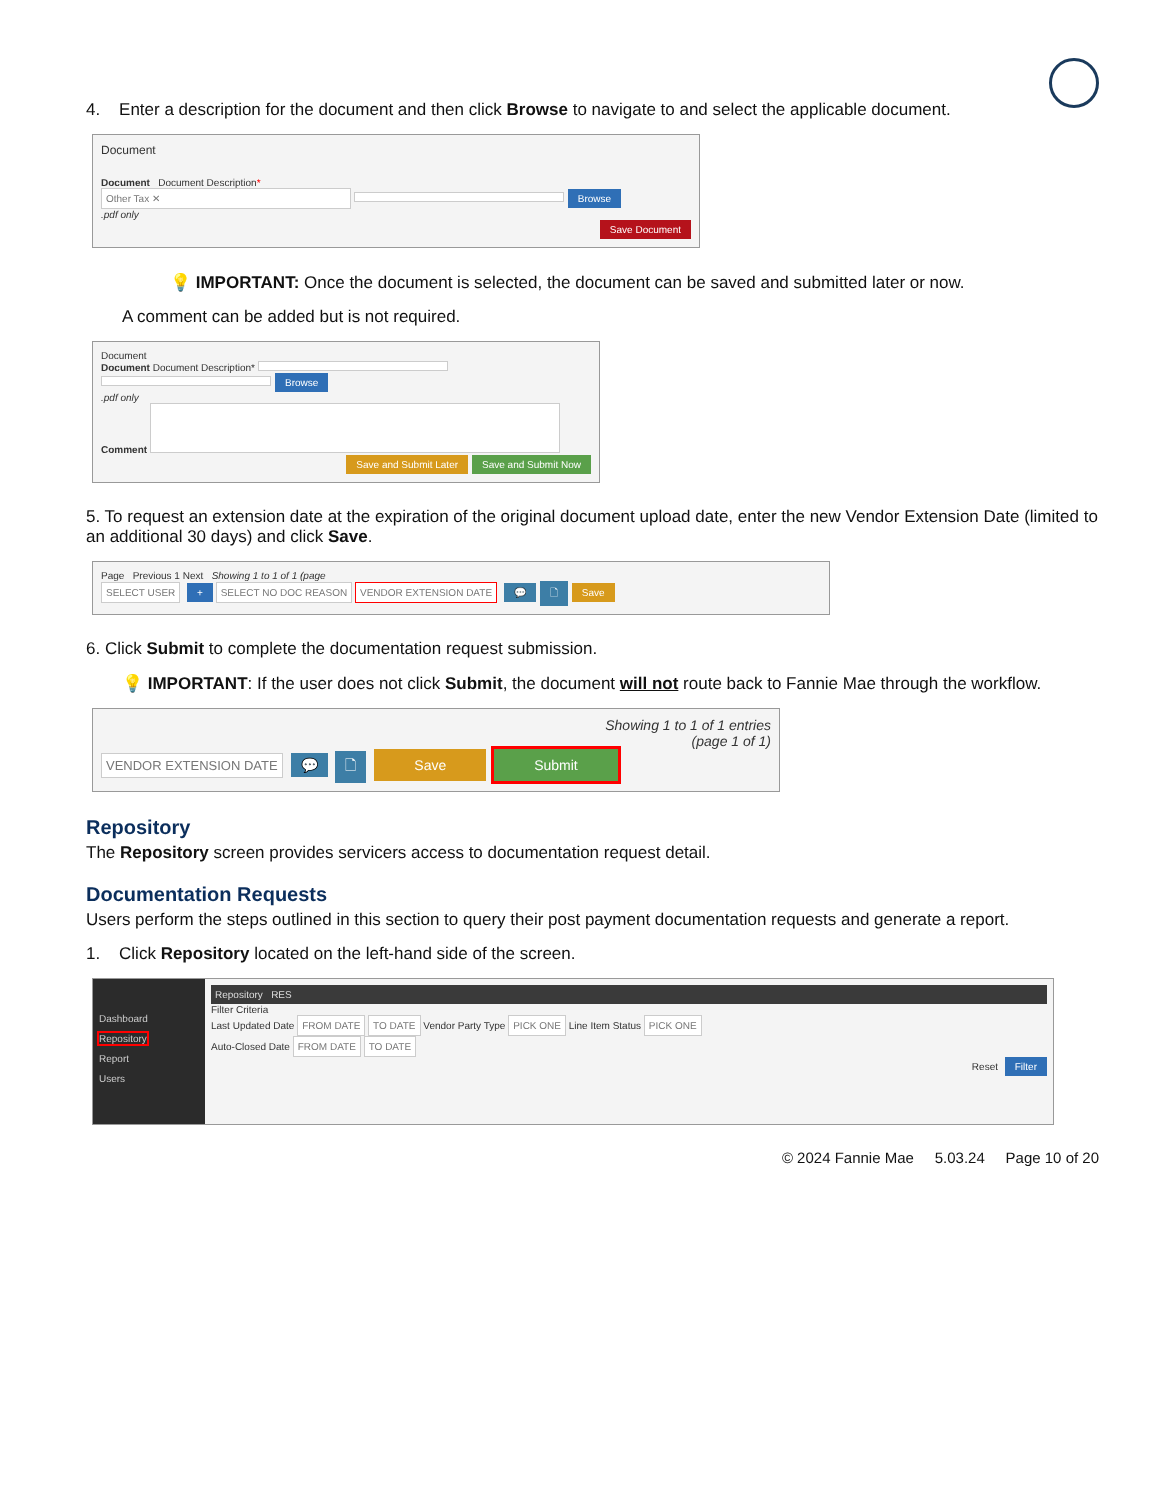4. Enter a description for the document and then click Browse to navigate to and select the applicable document.
Document
Document Document Description*
Other Tax ✕ Browse
.pdf only
Save Document
💡 IMPORTANT: Once the document is selected, the document can be saved and submitted later or now.
A comment can be added but is not required.
Document
Document Document Description* Browse
.pdf only
Comment
Save and Submit Later Save and Submit Now
5. To request an extension date at the expiration of the original document upload date, enter the new Vendor Extension Date (limited to an additional 30 days) and click Save.
Page Previous 1 Next Showing 1 to 1 of 1 (page
SELECT USER + SELECT NO DOC REASON VENDOR EXTENSION DATE 💬 🗋 Save
6. Click Submit to complete the documentation request submission.
💡 IMPORTANT: If the user does not click Submit, the document will not route back to Fannie Mae through the workflow.
Showing 1 to 1 of 1 entries
(page 1 of 1)
VENDOR EXTENSION DATE 💬 🗋 Save Submit
Repository
The Repository screen provides servicers access to documentation request detail.
Documentation Requests
Users perform the steps outlined in this section to query their post payment documentation requests and generate a report.
1. Click Repository located on the left-hand side of the screen.
Dashboard
Repository
Report
Users
Repository RES
Filter Criteria
Last Updated Date FROM DATE TO DATE Vendor Party Type PICK ONE Line Item Status PICK ONE
Auto-Closed Date FROM DATE TO DATE
Reset Filter
© 2024 Fannie Mae 5.03.24 Page 10 of 20